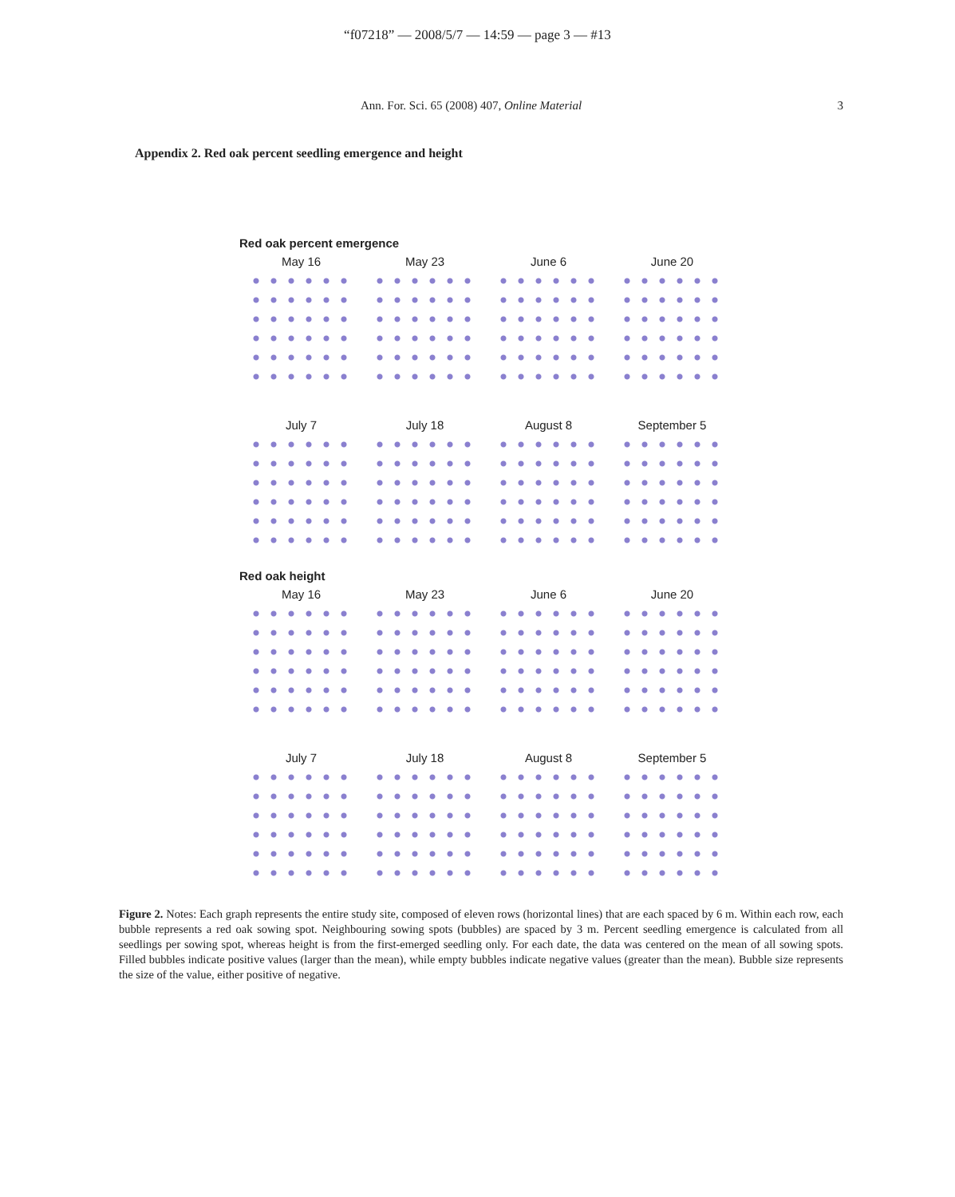“f07218” — 2008/5/7 — 14:59 — page 3 — #13
Ann. For. Sci. 65 (2008) 407, Online Material 3
Appendix 2. Red oak percent seedling emergence and height
Red oak percent emergence
May 16
May 23
June 6
June 20
July 7
July 18
August 8
September 5
Red oak height
May 16
May 23
June 6
June 20
July 7
July 18
August 8
September 5
Figure 2. Notes: Each graph represents the entire study site, composed of eleven rows (horizontal lines) that are each spaced by 6 m. Within each row, each bubble represents a red oak sowing spot. Neighbouring sowing spots (bubbles) are spaced by 3 m. Percent seedling emergence is calculated from all seedlings per sowing spot, whereas height is from the first-emerged seedling only. For each date, the data was centered on the mean of all sowing spots. Filled bubbles indicate positive values (larger than the mean), while empty bubbles indicate negative values (greater than the mean). Bubble size represents the size of the value, either positive of negative.